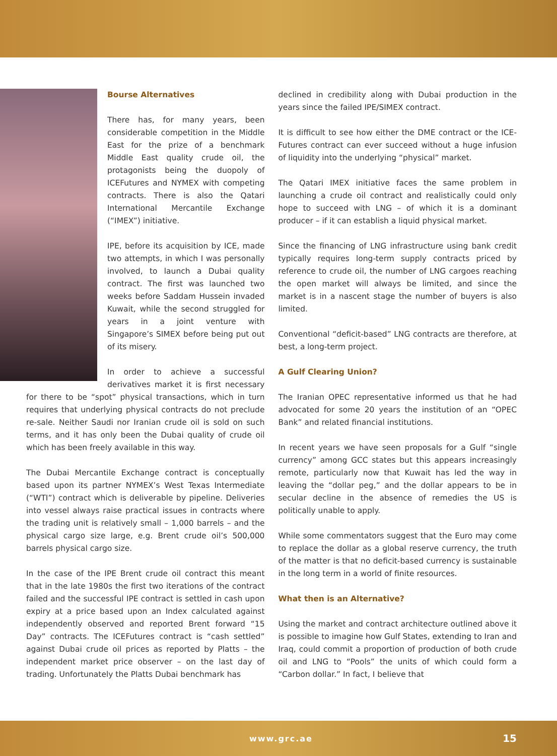Bourse Alternatives
There has, for many years, been considerable competition in the Middle East for the prize of a benchmark Middle East quality crude oil, the protagonists being the duopoly of ICEFutures and NYMEX with competing contracts. There is also the Qatari International Mercantile Exchange (“IMEX”) initiative.
IPE, before its acquisition by ICE, made two attempts, in which I was personally involved, to launch a Dubai quality contract. The first was launched two weeks before Saddam Hussein invaded Kuwait, while the second struggled for years in a joint venture with Singapore’s SIMEX before being put out of its misery.
In order to achieve a successful derivatives market it is first necessary for there to be “spot” physical transactions, which in turn requires that underlying physical contracts do not preclude re-sale. Neither Saudi nor Iranian crude oil is sold on such terms, and it has only been the Dubai quality of crude oil which has been freely available in this way.
The Dubai Mercantile Exchange contract is conceptually based upon its partner NYMEX’s West Texas Intermediate (“WTI”) contract which is deliverable by pipeline. Deliveries into vessel always raise practical issues in contracts where the trading unit is relatively small – 1,000 barrels – and the physical cargo size large, e.g. Brent crude oil’s 500,000 barrels physical cargo size.
In the case of the IPE Brent crude oil contract this meant that in the late 1980s the first two iterations of the contract failed and the successful IPE contract is settled in cash upon expiry at a price based upon an Index calculated against independently observed and reported Brent forward “15 Day” contracts. The ICEFutures contract is “cash settled” against Dubai crude oil prices as reported by Platts – the independent market price observer – on the last day of trading. Unfortunately the Platts Dubai benchmark has
declined in credibility along with Dubai production in the years since the failed IPE/SIMEX contract.
It is difficult to see how either the DME contract or the ICE-Futures contract can ever succeed without a huge infusion of liquidity into the underlying “physical” market.
The Qatari IMEX initiative faces the same problem in launching a crude oil contract and realistically could only hope to succeed with LNG – of which it is a dominant producer – if it can establish a liquid physical market.
Since the financing of LNG infrastructure using bank credit typically requires long-term supply contracts priced by reference to crude oil, the number of LNG cargoes reaching the open market will always be limited, and since the market is in a nascent stage the number of buyers is also limited.
Conventional “deficit-based” LNG contracts are therefore, at best, a long-term project.
A Gulf Clearing Union?
The Iranian OPEC representative informed us that he had advocated for some 20 years the institution of an “OPEC Bank” and related financial institutions.
In recent years we have seen proposals for a Gulf “single currency” among GCC states but this appears increasingly remote, particularly now that Kuwait has led the way in leaving the “dollar peg,” and the dollar appears to be in secular decline in the absence of remedies the US is politically unable to apply.
While some commentators suggest that the Euro may come to replace the dollar as a global reserve currency, the truth of the matter is that no deficit-based currency is sustainable in the long term in a world of finite resources.
What then is an Alternative?
Using the market and contract architecture outlined above it is possible to imagine how Gulf States, extending to Iran and Iraq, could commit a proportion of production of both crude oil and LNG to “Pools” the units of which could form a “Carbon dollar.” In fact, I believe that
www.grc.ae 15